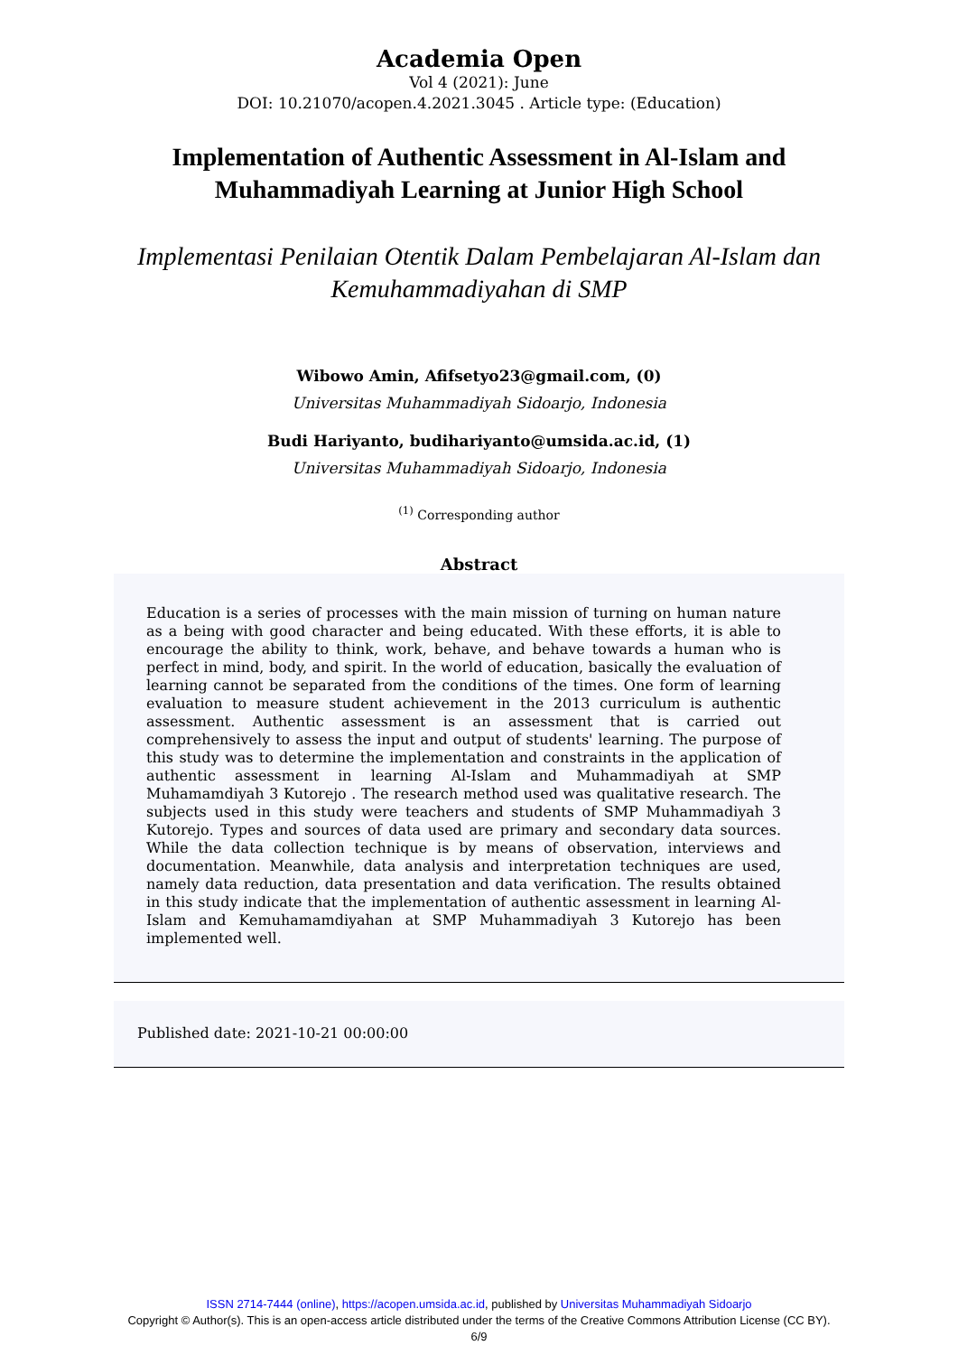Academia Open
Vol 4 (2021): June
DOI: 10.21070/acopen.4.2021.3045 . Article type: (Education)
Implementation of Authentic Assessment in Al-Islam and Muhammadiyah Learning at Junior High School
Implementasi Penilaian Otentik Dalam Pembelajaran Al-Islam dan Kemuhammadiyahan di SMP
Wibowo Amin, Afifsetyo23@gmail.com, (0)
Universitas Muhammadiyah Sidoarjo, Indonesia
Budi Hariyanto, budihariyanto@umsida.ac.id, (1)
Universitas Muhammadiyah Sidoarjo, Indonesia
<sup>(1)</sup> Corresponding author
Abstract
Education is a series of processes with the main mission of turning on human nature as a being with good character and being educated. With these efforts, it is able to encourage the ability to think, work, behave, and behave towards a human who is perfect in mind, body, and spirit. In the world of education, basically the evaluation of learning cannot be separated from the conditions of the times. One form of learning evaluation to measure student achievement in the 2013 curriculum is authentic assessment. Authentic assessment is an assessment that is carried out comprehensively to assess the input and output of students' learning. The purpose of this study was to determine the implementation and constraints in the application of authentic assessment in learning Al-Islam and Muhammadiyah at SMP Muhamamdiyah 3 Kutorejo . The research method used was qualitative research. The subjects used in this study were teachers and students of SMP Muhammadiyah 3 Kutorejo. Types and sources of data used are primary and secondary data sources. While the data collection technique is by means of observation, interviews and documentation. Meanwhile, data analysis and interpretation techniques are used, namely data reduction, data presentation and data verification. The results obtained in this study indicate that the implementation of authentic assessment in learning Al-Islam and Kemuhamamdiyahan at SMP Muhammadiyah 3 Kutorejo has been implemented well.
Published date: 2021-10-21 00:00:00
ISSN 2714-7444 (online), https://acopen.umsida.ac.id, published by Universitas Muhammadiyah Sidoarjo
Copyright © Author(s). This is an open-access article distributed under the terms of the Creative Commons Attribution License (CC BY).
6/9